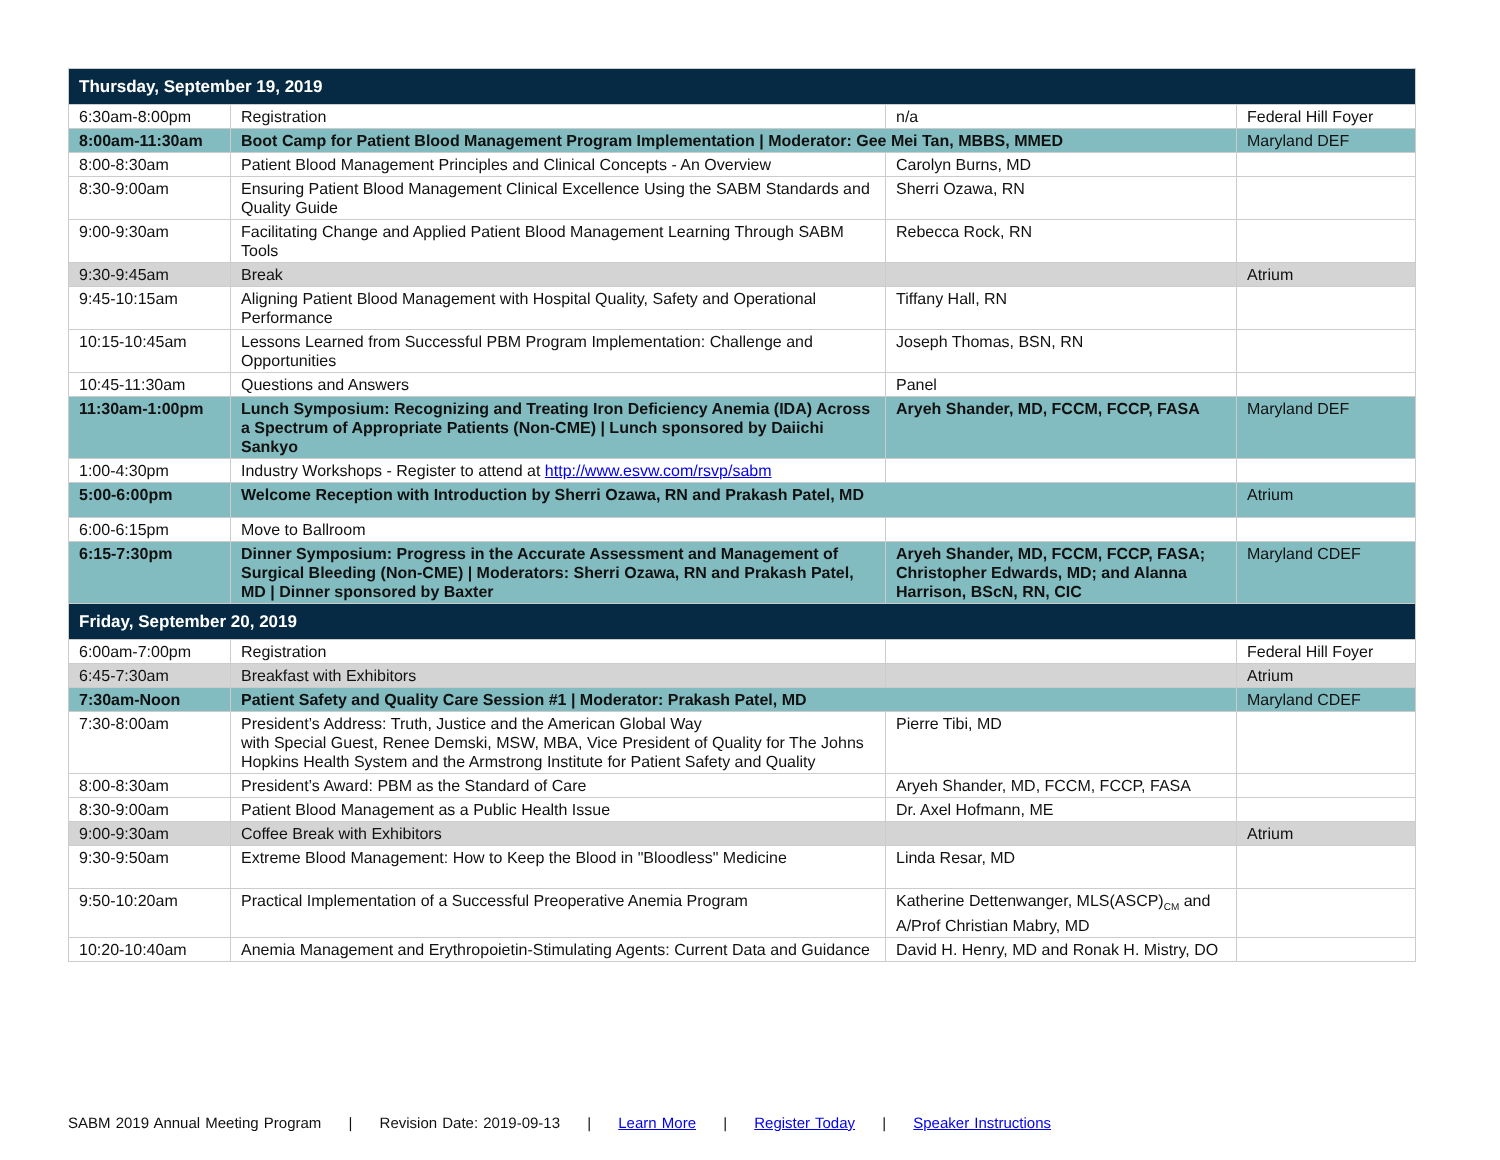| Thursday, September 19, 2019 | | | |
| --- | --- | --- | --- |
| 6:30am-8:00pm | Registration | n/a | Federal Hill Foyer |
| 8:00am-11:30am | Boot Camp for Patient Blood Management Program Implementation / Moderator: Gee Mei Tan, MBBS, MMED | | Maryland DEF |
| 8:00-8:30am | Patient Blood Management Principles and Clinical Concepts - An Overview | Carolyn Burns, MD | |
| 8:30-9:00am | Ensuring Patient Blood Management Clinical Excellence Using the SABM Standards and Quality Guide | Sherri Ozawa, RN | |
| 9:00-9:30am | Facilitating Change and Applied Patient Blood Management Learning Through SABM Tools | Rebecca Rock, RN | |
| 9:30-9:45am | Break | | Atrium |
| 9:45-10:15am | Aligning Patient Blood Management with Hospital Quality, Safety and Operational Performance | Tiffany Hall, RN | |
| 10:15-10:45am | Lessons Learned from Successful PBM Program Implementation: Challenge and Opportunities | Joseph Thomas, BSN, RN | |
| 10:45-11:30am | Questions and Answers | Panel | |
| 11:30am-1:00pm | Lunch Symposium: Recognizing and Treating Iron Deficiency Anemia (IDA) Across a Spectrum of Appropriate Patients (Non-CME) / Lunch sponsored by Daiichi Sankyo | Aryeh Shander, MD, FCCM, FCCP, FASA | Maryland DEF |
| 1:00-4:30pm | Industry Workshops - Register to attend at http://www.esvw.com/rsvp/sabm | | |
| 5:00-6:00pm | Welcome Reception with Introduction by Sherri Ozawa, RN and Prakash Patel, MD | | Atrium |
| 6:00-6:15pm | Move to Ballroom | | |
| 6:15-7:30pm | Dinner Symposium: Progress in the Accurate Assessment and Management of Surgical Bleeding (Non-CME) / Moderators: Sherri Ozawa, RN and Prakash Patel, MD / Dinner sponsored by Baxter | Aryeh Shander, MD, FCCM, FCCP, FASA; Christopher Edwards, MD; and Alanna Harrison, BScN, RN, CIC | Maryland CDEF |
| Friday, September 20, 2019 | | | |
| 6:00am-7:00pm | Registration | | Federal Hill Foyer |
| 6:45-7:30am | Breakfast with Exhibitors | | Atrium |
| 7:30am-Noon | Patient Safety and Quality Care Session #1 / Moderator: Prakash Patel, MD | | Maryland CDEF |
| 7:30-8:00am | President’s Address: Truth, Justice and the American Global Way with Special Guest, Renee Demski, MSW, MBA, Vice President of Quality for The Johns Hopkins Health System and the Armstrong Institute for Patient Safety and Quality | Pierre Tibi, MD | |
| 8:00-8:30am | President’s Award: PBM as the Standard of Care | Aryeh Shander, MD, FCCM, FCCP, FASA | |
| 8:30-9:00am | Patient Blood Management as a Public Health Issue | Dr. Axel Hofmann, ME | |
| 9:00-9:30am | Coffee Break with Exhibitors | | Atrium |
| 9:30-9:50am | Extreme Blood Management: How to Keep the Blood in "Bloodless" Medicine | Linda Resar, MD | |
| 9:50-10:20am | Practical Implementation of a Successful Preoperative Anemia Program | Katherine Dettenwanger, MLS(ASCP)<sub>CM</sub> and A/Prof Christian Mabry, MD | |
| 10:20-10:40am | Anemia Management and Erythropoietin-Stimulating Agents: Current Data and Guidance | David H. Henry, MD and Ronak H. Mistry, DO | |
SABM 2019 Annual Meeting Program | Revision Date: 2019-09-13 | Learn More | Register Today | Speaker Instructions